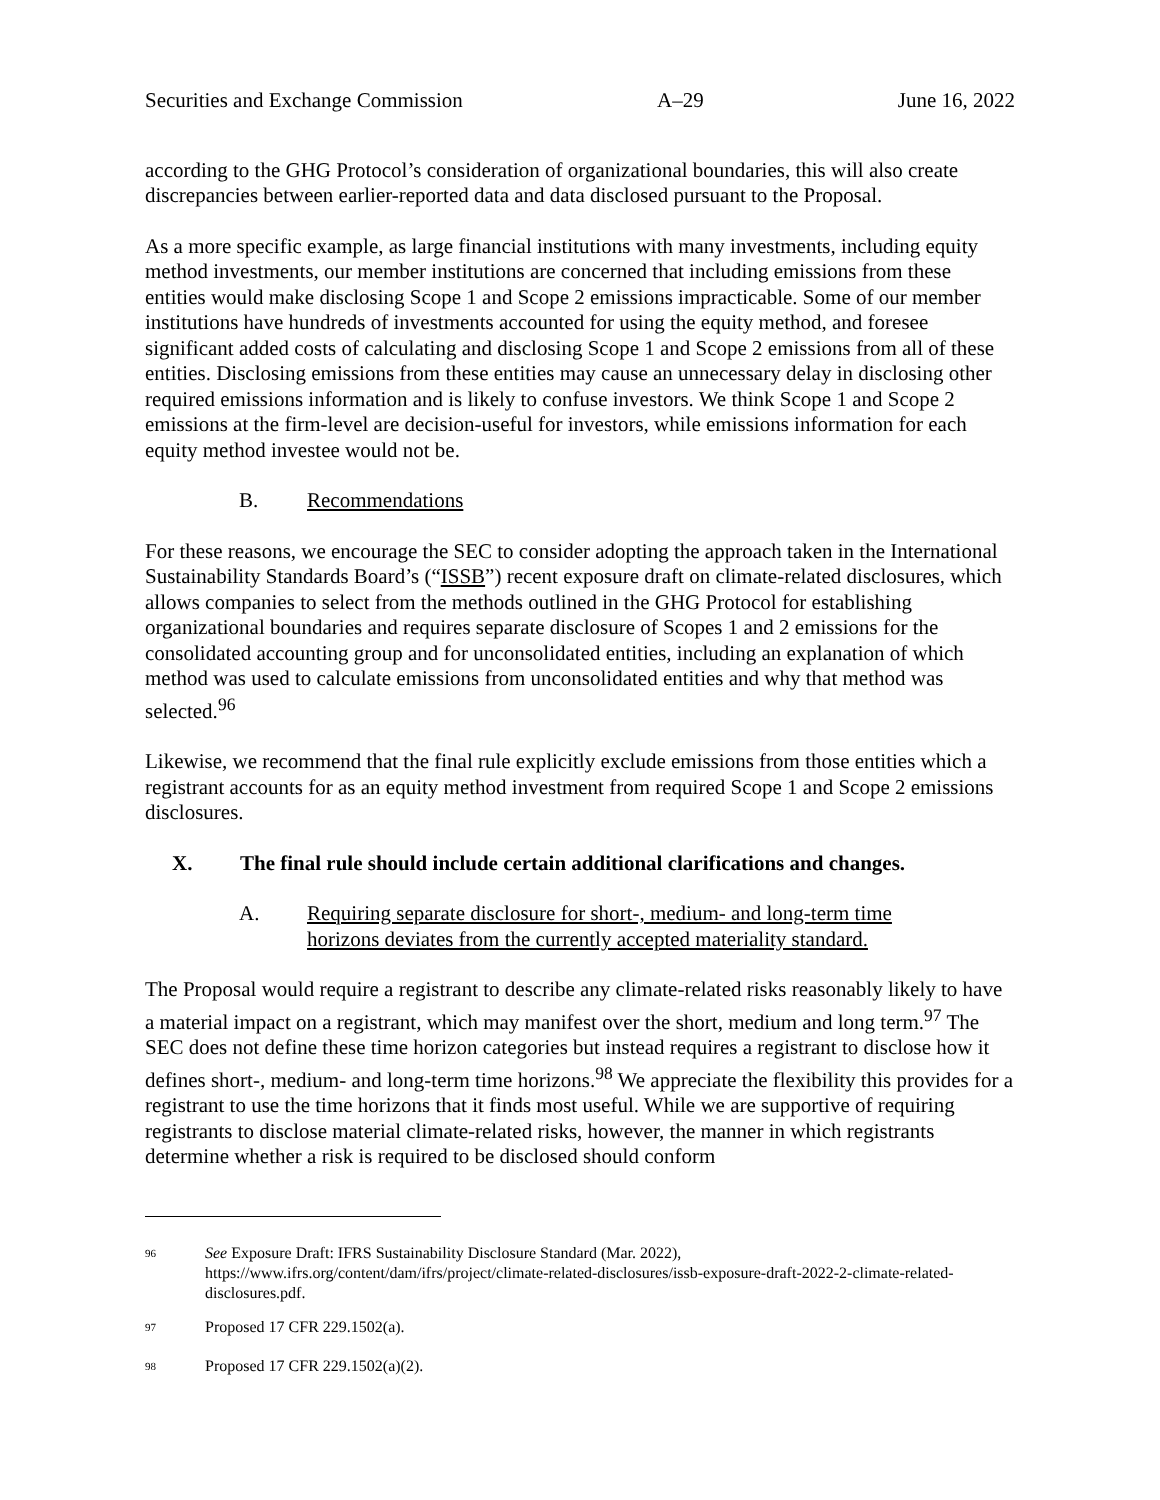Securities and Exchange Commission A–29 June 16, 2022
according to the GHG Protocol’s consideration of organizational boundaries, this will also create discrepancies between earlier-reported data and data disclosed pursuant to the Proposal.
As a more specific example, as large financial institutions with many investments, including equity method investments, our member institutions are concerned that including emissions from these entities would make disclosing Scope 1 and Scope 2 emissions impracticable. Some of our member institutions have hundreds of investments accounted for using the equity method, and foresee significant added costs of calculating and disclosing Scope 1 and Scope 2 emissions from all of these entities. Disclosing emissions from these entities may cause an unnecessary delay in disclosing other required emissions information and is likely to confuse investors. We think Scope 1 and Scope 2 emissions at the firm-level are decision-useful for investors, while emissions information for each equity method investee would not be.
B. Recommendations
For these reasons, we encourage the SEC to consider adopting the approach taken in the International Sustainability Standards Board’s (“ISSB”) recent exposure draft on climate-related disclosures, which allows companies to select from the methods outlined in the GHG Protocol for establishing organizational boundaries and requires separate disclosure of Scopes 1 and 2 emissions for the consolidated accounting group and for unconsolidated entities, including an explanation of which method was used to calculate emissions from unconsolidated entities and why that method was selected.<sup>96</sup>
Likewise, we recommend that the final rule explicitly exclude emissions from those entities which a registrant accounts for as an equity method investment from required Scope 1 and Scope 2 emissions disclosures.
X. The final rule should include certain additional clarifications and changes.
A. Requiring separate disclosure for short-, medium- and long-term time
horizons deviates from the currently accepted materiality standard.
The Proposal would require a registrant to describe any climate-related risks reasonably likely to have a material impact on a registrant, which may manifest over the short, medium and long term.<sup>97</sup> The SEC does not define these time horizon categories but instead requires a registrant to disclose how it defines short-, medium- and long-term time horizons.<sup>98</sup> We appreciate the flexibility this provides for a registrant to use the time horizons that it finds most useful. While we are supportive of requiring registrants to disclose material climate-related risks, however, the manner in which registrants determine whether a risk is required to be disclosed should conform
<sup>96</sup> See Exposure Draft: IFRS Sustainability Disclosure Standard (Mar. 2022), https://www.ifrs.org/content/dam/ifrs/project/climate-related-disclosures/issb-exposure-draft-2022-2-climate-related-disclosures.pdf.
<sup>97</sup> Proposed 17 CFR 229.1502(a).
<sup>98</sup> Proposed 17 CFR 229.1502(a)(2).